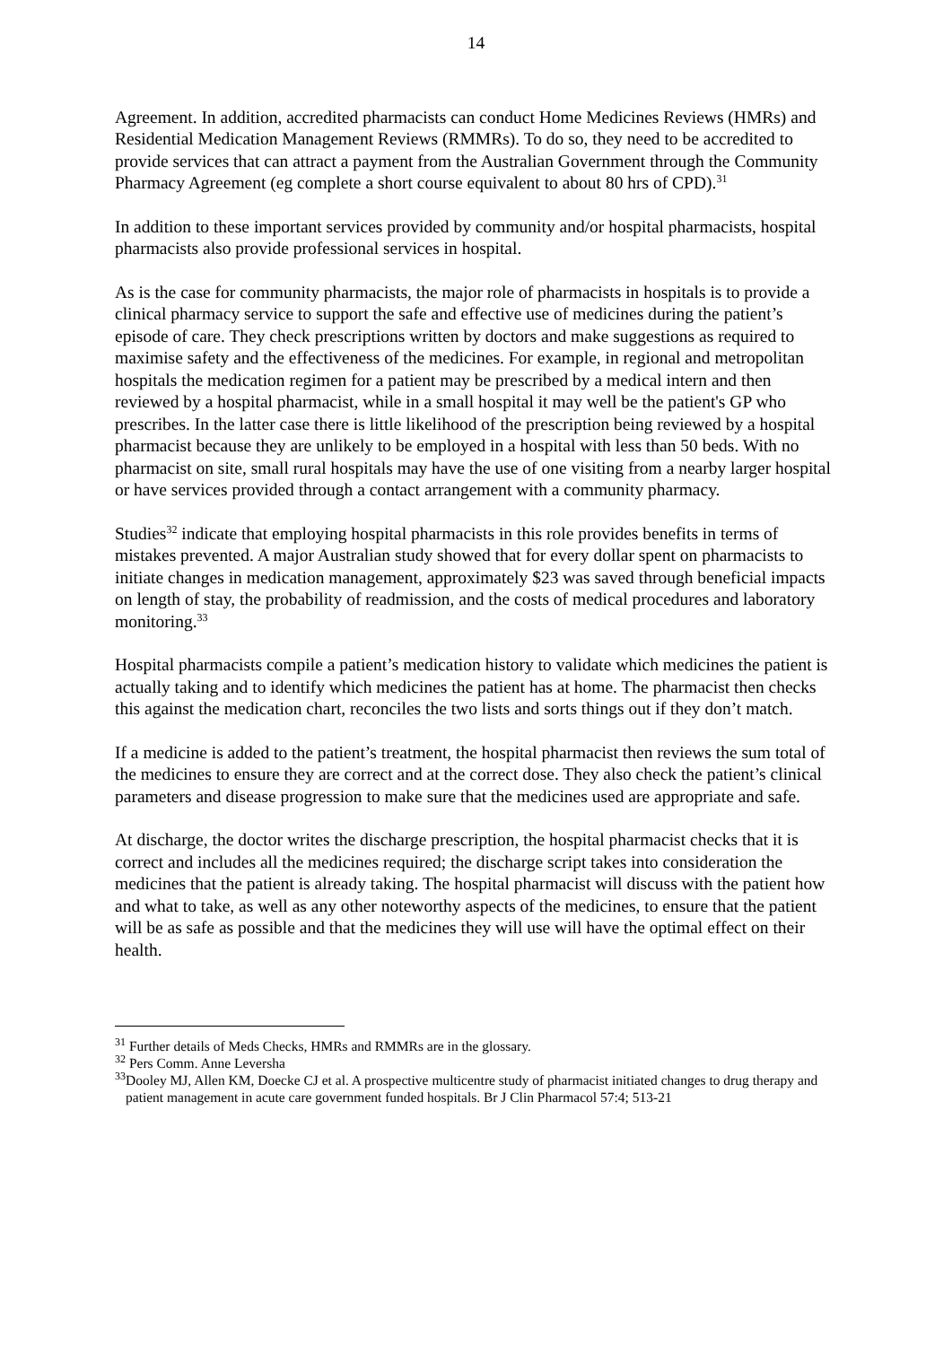14
Agreement. In addition, accredited pharmacists can conduct Home Medicines Reviews (HMRs) and Residential Medication Management Reviews (RMMRs). To do so, they need to be accredited to provide services that can attract a payment from the Australian Government through the Community Pharmacy Agreement (eg complete a short course equivalent to about 80 hrs of CPD).<sup>31</sup>
In addition to these important services provided by community and/or hospital pharmacists, hospital pharmacists also provide professional services in hospital.
As is the case for community pharmacists, the major role of pharmacists in hospitals is to provide a clinical pharmacy service to support the safe and effective use of medicines during the patient’s episode of care. They check prescriptions written by doctors and make suggestions as required to maximise safety and the effectiveness of the medicines. For example, in regional and metropolitan hospitals the medication regimen for a patient may be prescribed by a medical intern and then reviewed by a hospital pharmacist, while in a small hospital it may well be the patient's GP who prescribes. In the latter case there is little likelihood of the prescription being reviewed by a hospital pharmacist because they are unlikely to be employed in a hospital with less than 50 beds. With no pharmacist on site, small rural hospitals may have the use of one visiting from a nearby larger hospital or have services provided through a contact arrangement with a community pharmacy.
Studies<sup>32</sup> indicate that employing hospital pharmacists in this role provides benefits in terms of mistakes prevented. A major Australian study showed that for every dollar spent on pharmacists to initiate changes in medication management, approximately $23 was saved through beneficial impacts on length of stay, the probability of readmission, and the costs of medical procedures and laboratory monitoring.<sup>33</sup>
Hospital pharmacists compile a patient’s medication history to validate which medicines the patient is actually taking and to identify which medicines the patient has at home. The pharmacist then checks this against the medication chart, reconciles the two lists and sorts things out if they don’t match.
If a medicine is added to the patient’s treatment, the hospital pharmacist then reviews the sum total of the medicines to ensure they are correct and at the correct dose. They also check the patient’s clinical parameters and disease progression to make sure that the medicines used are appropriate and safe.
At discharge, the doctor writes the discharge prescription, the hospital pharmacist checks that it is correct and includes all the medicines required; the discharge script takes into consideration the medicines that the patient is already taking. The hospital pharmacist will discuss with the patient how and what to take, as well as any other noteworthy aspects of the medicines, to ensure that the patient will be as safe as possible and that the medicines they will use will have the optimal effect on their health.
<sup>31</sup> Further details of Meds Checks, HMRs and RMMRs are in the glossary.
<sup>32</sup> Pers Comm. Anne Leversha
<sup>33</sup> Dooley MJ, Allen KM, Doecke CJ et al. A prospective multicentre study of pharmacist initiated changes to drug therapy and patient management in acute care government funded hospitals. Br J Clin Pharmacol 57:4; 513-21